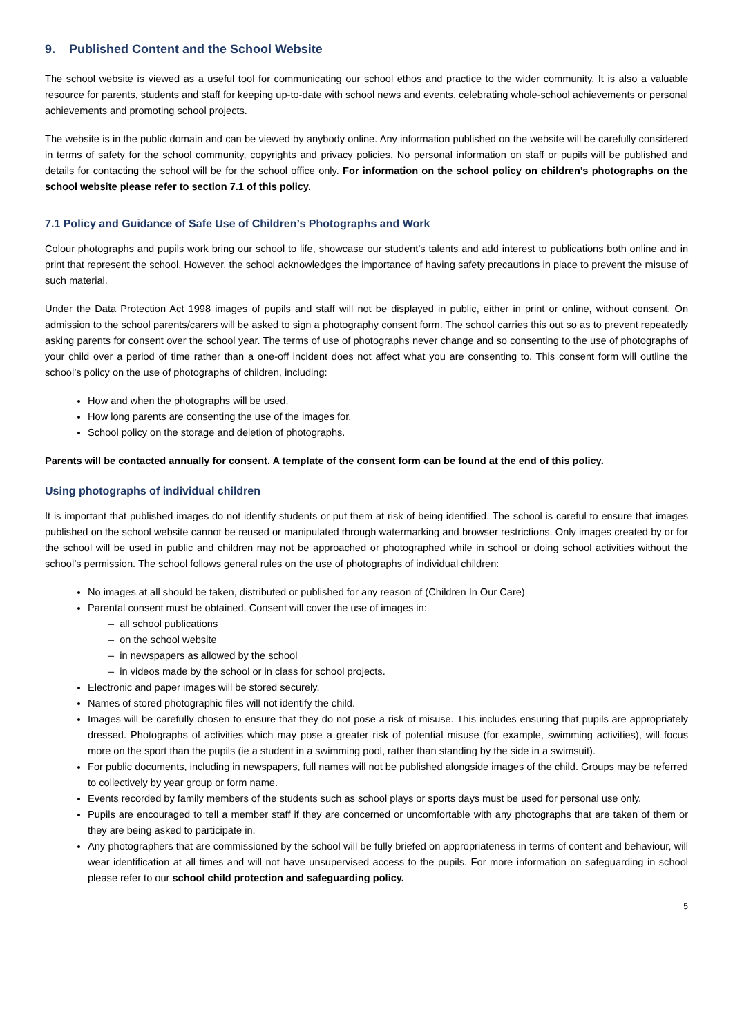9. Published Content and the School Website
The school website is viewed as a useful tool for communicating our school ethos and practice to the wider community. It is also a valuable resource for parents, students and staff for keeping up-to-date with school news and events, celebrating whole-school achievements or personal achievements and promoting school projects.
The website is in the public domain and can be viewed by anybody online. Any information published on the website will be carefully considered in terms of safety for the school community, copyrights and privacy policies. No personal information on staff or pupils will be published and details for contacting the school will be for the school office only. For information on the school policy on children’s photographs on the school website please refer to section 7.1 of this policy.
7.1 Policy and Guidance of Safe Use of Children’s Photographs and Work
Colour photographs and pupils work bring our school to life, showcase our student’s talents and add interest to publications both online and in print that represent the school. However, the school acknowledges the importance of having safety precautions in place to prevent the misuse of such material.
Under the Data Protection Act 1998 images of pupils and staff will not be displayed in public, either in print or online, without consent. On admission to the school parents/carers will be asked to sign a photography consent form. The school carries this out so as to prevent repeatedly asking parents for consent over the school year. The terms of use of photographs never change and so consenting to the use of photographs of your child over a period of time rather than a one-off incident does not affect what you are consenting to. This consent form will outline the school’s policy on the use of photographs of children, including:
How and when the photographs will be used.
How long parents are consenting the use of the images for.
School policy on the storage and deletion of photographs.
Parents will be contacted annually for consent. A template of the consent form can be found at the end of this policy.
Using photographs of individual children
It is important that published images do not identify students or put them at risk of being identified. The school is careful to ensure that images published on the school website cannot be reused or manipulated through watermarking and browser restrictions. Only images created by or for the school will be used in public and children may not be approached or photographed while in school or doing school activities without the school’s permission. The school follows general rules on the use of photographs of individual children:
No images at all should be taken, distributed or published for any reason of (Children In Our Care)
Parental consent must be obtained. Consent will cover the use of images in:
– all school publications
– on the school website
– in newspapers as allowed by the school
– in videos made by the school or in class for school projects.
Electronic and paper images will be stored securely.
Names of stored photographic files will not identify the child.
Images will be carefully chosen to ensure that they do not pose a risk of misuse. This includes ensuring that pupils are appropriately dressed. Photographs of activities which may pose a greater risk of potential misuse (for example, swimming activities), will focus more on the sport than the pupils (ie a student in a swimming pool, rather than standing by the side in a swimsuit).
For public documents, including in newspapers, full names will not be published alongside images of the child. Groups may be referred to collectively by year group or form name.
Events recorded by family members of the students such as school plays or sports days must be used for personal use only.
Pupils are encouraged to tell a member staff if they are concerned or uncomfortable with any photographs that are taken of them or they are being asked to participate in.
Any photographers that are commissioned by the school will be fully briefed on appropriateness in terms of content and behaviour, will wear identification at all times and will not have unsupervised access to the pupils. For more information on safeguarding in school please refer to our school child protection and safeguarding policy.
5